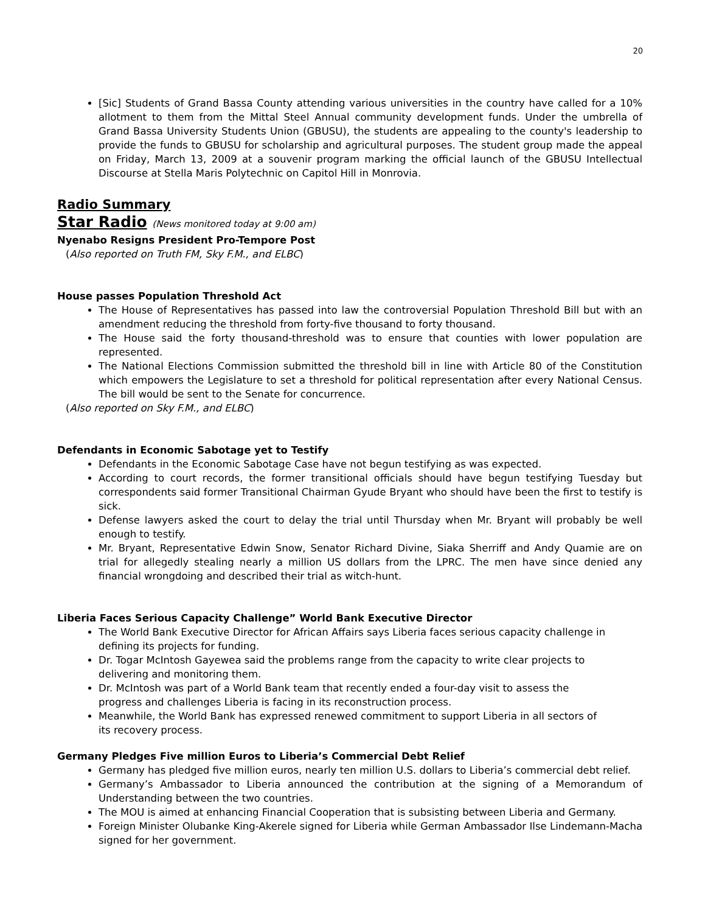20
[Sic] Students of Grand Bassa County attending various universities in the country have called for a 10% allotment to them from the Mittal Steel Annual community development funds. Under the umbrella of Grand Bassa University Students Union (GBUSU), the students are appealing to the county's leadership to provide the funds to GBUSU for scholarship and agricultural purposes. The student group made the appeal on Friday, March 13, 2009 at a souvenir program marking the official launch of the GBUSU Intellectual Discourse at Stella Maris Polytechnic on Capitol Hill in Monrovia.
Radio Summary
Star Radio (News monitored today at 9:00 am)
Nyenabo Resigns President Pro-Tempore Post
(Also reported on Truth FM, Sky F.M., and ELBC)
House passes Population Threshold Act
The House of Representatives has passed into law the controversial Population Threshold Bill but with an amendment reducing the threshold from forty-five thousand to forty thousand.
The House said the forty thousand-threshold was to ensure that counties with lower population are represented.
The National Elections Commission submitted the threshold bill in line with Article 80 of the Constitution which empowers the Legislature to set a threshold for political representation after every National Census. The bill would be sent to the Senate for concurrence.
(Also reported on Sky F.M., and ELBC)
Defendants in Economic Sabotage yet to Testify
Defendants in the Economic Sabotage Case have not begun testifying as was expected.
According to court records, the former transitional officials should have begun testifying Tuesday but correspondents said former Transitional Chairman Gyude Bryant who should have been the first to testify is sick.
Defense lawyers asked the court to delay the trial until Thursday when Mr. Bryant will probably be well enough to testify.
Mr. Bryant, Representative Edwin Snow, Senator Richard Divine, Siaka Sherriff and Andy Quamie are on trial for allegedly stealing nearly a million US dollars from the LPRC. The men have since denied any financial wrongdoing and described their trial as witch-hunt.
Liberia Faces Serious Capacity Challenge” World Bank Executive Director
The World Bank Executive Director for African Affairs says Liberia faces serious capacity challenge in defining its projects for funding.
Dr. Togar McIntosh Gayewea said the problems range from the capacity to write clear projects to delivering and monitoring them.
Dr. McIntosh was part of a World Bank team that recently ended a four-day visit to assess the progress and challenges Liberia is facing in its reconstruction process.
Meanwhile, the World Bank has expressed renewed commitment to support Liberia in all sectors of its recovery process.
Germany Pledges Five million Euros to Liberia’s Commercial Debt Relief
Germany has pledged five million euros, nearly ten million U.S. dollars to Liberia’s commercial debt relief.
Germany’s Ambassador to Liberia announced the contribution at the signing of a Memorandum of Understanding between the two countries.
The MOU is aimed at enhancing Financial Cooperation that is subsisting between Liberia and Germany.
Foreign Minister Olubanke King-Akerele signed for Liberia while German Ambassador Ilse Lindemann-Macha signed for her government.